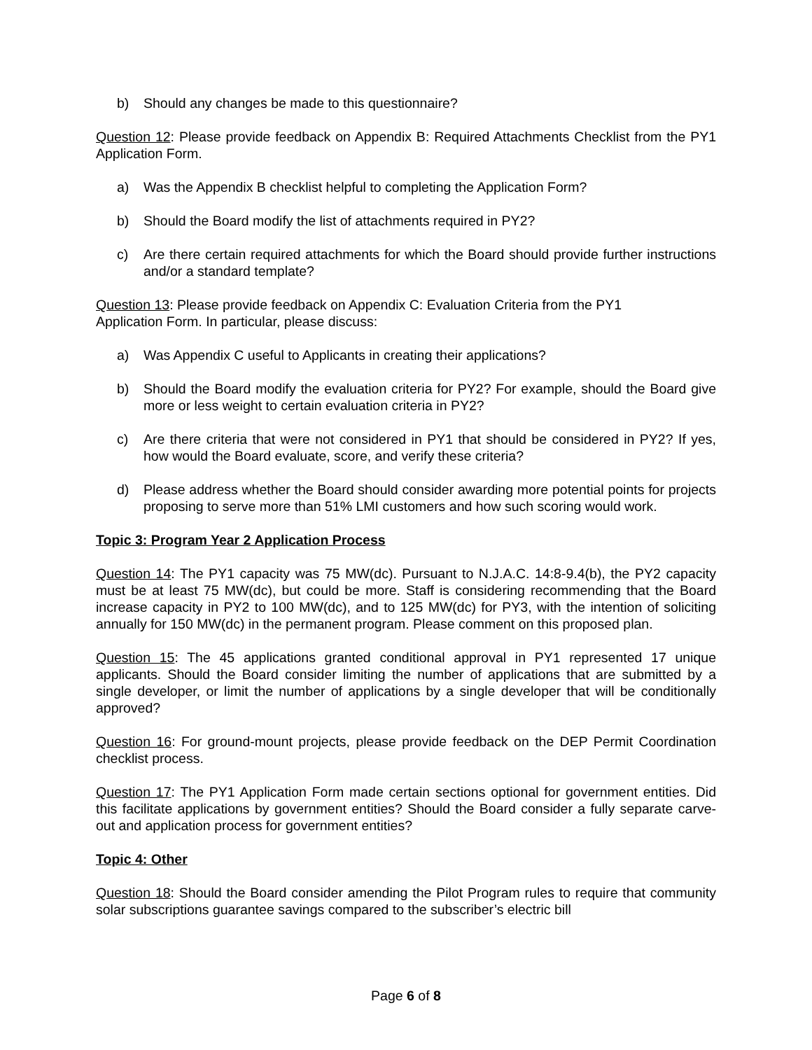b) Should any changes be made to this questionnaire?
Question 12: Please provide feedback on Appendix B: Required Attachments Checklist from the PY1 Application Form.
a) Was the Appendix B checklist helpful to completing the Application Form?
b) Should the Board modify the list of attachments required in PY2?
c) Are there certain required attachments for which the Board should provide further instructions and/or a standard template?
Question 13: Please provide feedback on Appendix C: Evaluation Criteria from the PY1
Application Form. In particular, please discuss:
a) Was Appendix C useful to Applicants in creating their applications?
b) Should the Board modify the evaluation criteria for PY2? For example, should the Board give more or less weight to certain evaluation criteria in PY2?
c) Are there criteria that were not considered in PY1 that should be considered in PY2? If yes, how would the Board evaluate, score, and verify these criteria?
d) Please address whether the Board should consider awarding more potential points for projects proposing to serve more than 51% LMI customers and how such scoring would work.
Topic 3: Program Year 2 Application Process
Question 14: The PY1 capacity was 75 MW(dc). Pursuant to N.J.A.C. 14:8-9.4(b), the PY2 capacity must be at least 75 MW(dc), but could be more. Staff is considering recommending that the Board increase capacity in PY2 to 100 MW(dc), and to 125 MW(dc) for PY3, with the intention of soliciting annually for 150 MW(dc) in the permanent program. Please comment on this proposed plan.
Question 15: The 45 applications granted conditional approval in PY1 represented 17 unique applicants. Should the Board consider limiting the number of applications that are submitted by a single developer, or limit the number of applications by a single developer that will be conditionally approved?
Question 16: For ground-mount projects, please provide feedback on the DEP Permit Coordination checklist process.
Question 17: The PY1 Application Form made certain sections optional for government entities. Did this facilitate applications by government entities? Should the Board consider a fully separate carve-out and application process for government entities?
Topic 4: Other
Question 18: Should the Board consider amending the Pilot Program rules to require that community solar subscriptions guarantee savings compared to the subscriber’s electric bill
Page 6 of 8